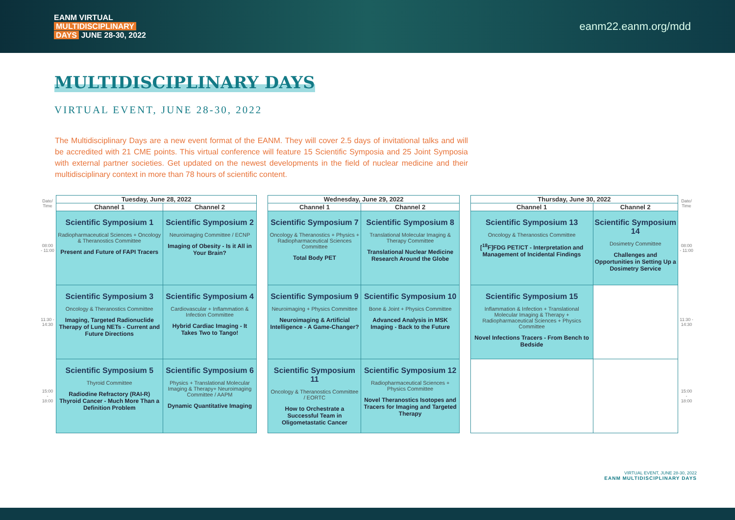EANM VIRTUAL
MULTIDISCIPLINARY
DAYS JUNE 28-30, 2022
eanm22.eanm.org/mdd
MULTIDISCIPLINARY DAYS
VIRTUAL EVENT, JUNE 28-30, 2022
The Multidisciplinary Days are a new event format of the EANM. They will cover 2.5 days of invitational talks and will be accredited with 21 CME points. This virtual conference will feature 15 Scientific Symposia and 25 Joint Symposia with external partner societies. Get updated on the newest developments in the field of nuclear medicine and their multidisciplinary context in more than 78 hours of scientific content.
| Date/ Time | Tuesday, June 28, 2022 | | | Wednesday, June 29, 2022 | | | Thursday, June 30, 2022 | | Date/ Time |
| | Channel 1 | Channel 2 | | Channel 1 | Channel 2 | | Channel 1 | Channel 2 | |
| 08:00 - 11:00 | Scientific Symposium 1 Radiopharmaceutical Sciences + Oncology & Theranostics Committee Present and Future of FAPI Tracers | Scientific Symposium 2 Neuroimaging Committee / ECNP Imaging of Obesity - Is it All in Your Brain? | | Scientific Symposium 7 Oncology & Theranostics + Physics + Radiopharmaceutical Sciences Committee Total Body PET | Scientific Symposium 8 Translational Molecular Imaging & Therapy Committee Translational Nuclear Medicine Research Around the Globe | | Scientific Symposium 13 Oncology & Theranostics Committee [<sup>18</sup>F]FDG PET/CT - Interpretation and Management of Incidental Findings | Scientific Symposium 14 Dosimetry Committee Challenges and Opportunities in Setting Up a Dosimetry Service | 08:00 - 11:00 |
| 11:30 - 14:30 | Scientific Symposium 3 Oncology & Theranostics Committee Imaging, Targeted Radionuclide Therapy of Lung NETs - Current and Future Directions | Scientific Symposium 4 Cardiovascular + Inflammation & Infection Committee Hybrid Cardiac Imaging - It Takes Two to Tango! | | Scientific Symposium 9 Neuroimaging + Physics Committee Neuroimaging & Artificial Intelligence - A Game-Changer? | Scientific Symposium 10 Bone & Joint + Physics Committee Advanced Analysis in MSK Imaging - Back to the Future | | Scientific Symposium 15 Inflammation & Infection + Translational Molecular Imaging & Therapy + Radiopharmaceutical Sciences + Physics Committee Novel Infections Tracers - From Bench to Bedside | | 11:30 - 14:30 |
| 15:00 - 18:00 | Scientific Symposium 5 Thyroid Committee Radiodine Refractory (RAI-R) Thyroid Cancer - Much More Than a Definition Problem | Scientific Symposium 6 Physics + Translational Molecular Imaging & Therapy+ Neuroimaging Committee / AAPM Dynamic Quantitative Imaging | | Scientific Symposium 11 Oncology & Theranostics Committee / EORTC How to Orchestrate a Successful Team in Oligometastatic Cancer | Scientific Symposium 12 Radiopharmaceutical Sciences + Physics Committee Novel Theranostics Isotopes and Tracers for Imaging and Targeted Therapy | | | | 15:00 - 18:00 |
VIRTUAL EVENT, JUNE 28-30, 2022
EANM MULTIDISCIPLINARY DAYS